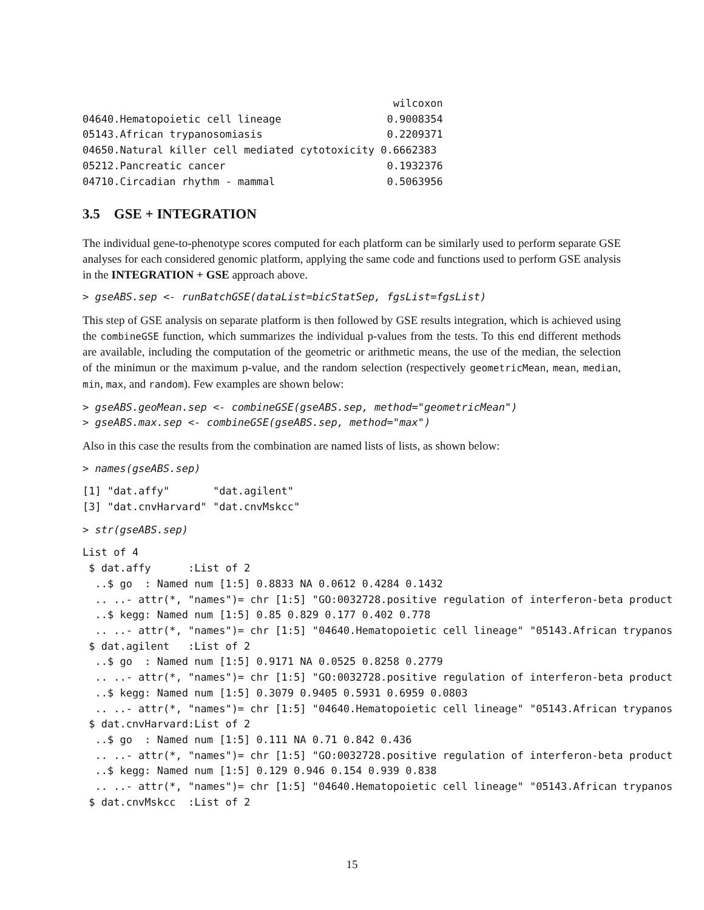wilcoxon
04640.Hematopoietic cell lineage                 0.9008354
05143.African trypanosomiasis                    0.2209371
04650.Natural killer cell mediated cytotoxicity 0.6662383
05212.Pancreatic cancer                          0.1932376
04710.Circadian rhythm - mammal                  0.5063956
3.5 GSE + INTEGRATION
The individual gene-to-phenotype scores computed for each platform can be similarly used to perform separate GSE analyses for each considered genomic platform, applying the same code and functions used to perform GSE analysis in the INTEGRATION + GSE approach above.
> gseABS.sep <- runBatchGSE(dataList=bicStatSep, fgsList=fgsList)
This step of GSE analysis on separate platform is then followed by GSE results integration, which is achieved using the combineGSE function, which summarizes the individual p-values from the tests. To this end different methods are available, including the computation of the geometric or arithmetic means, the use of the median, the selection of the minimun or the maximum p-value, and the random selection (respectively geometricMean, mean, median, min, max, and random). Few examples are shown below:
> gseABS.geoMean.sep <- combineGSE(gseABS.sep, method="geometricMean")
> gseABS.max.sep <- combineGSE(gseABS.sep, method="max")
Also in this case the results from the combination are named lists of lists, as shown below:
> names(gseABS.sep)
[1] "dat.affy"       "dat.agilent"
[3] "dat.cnvHarvard" "dat.cnvMskcc"
> str(gseABS.sep)
List of 4
 $ dat.affy      :List of 2
  ..$ go  : Named num [1:5] 0.8833 NA 0.0612 0.4284 0.1432
  .. ..- attr(*, "names")= chr [1:5] "GO:0032728.positive regulation of interferon-beta product
  ..$ kegg: Named num [1:5] 0.85 0.829 0.177 0.402 0.778
  .. ..- attr(*, "names")= chr [1:5] "04640.Hematopoietic cell lineage" "05143.African trypanos
 $ dat.agilent   :List of 2
  ..$ go  : Named num [1:5] 0.9171 NA 0.0525 0.8258 0.2779
  .. ..- attr(*, "names")= chr [1:5] "GO:0032728.positive regulation of interferon-beta product
  ..$ kegg: Named num [1:5] 0.3079 0.9405 0.5931 0.6959 0.0803
  .. ..- attr(*, "names")= chr [1:5] "04640.Hematopoietic cell lineage" "05143.African trypanos
 $ dat.cnvHarvard:List of 2
  ..$ go  : Named num [1:5] 0.111 NA 0.71 0.842 0.436
  .. ..- attr(*, "names")= chr [1:5] "GO:0032728.positive regulation of interferon-beta product
  ..$ kegg: Named num [1:5] 0.129 0.946 0.154 0.939 0.838
  .. ..- attr(*, "names")= chr [1:5] "04640.Hematopoietic cell lineage" "05143.African trypanos
 $ dat.cnvMskcc  :List of 2
15